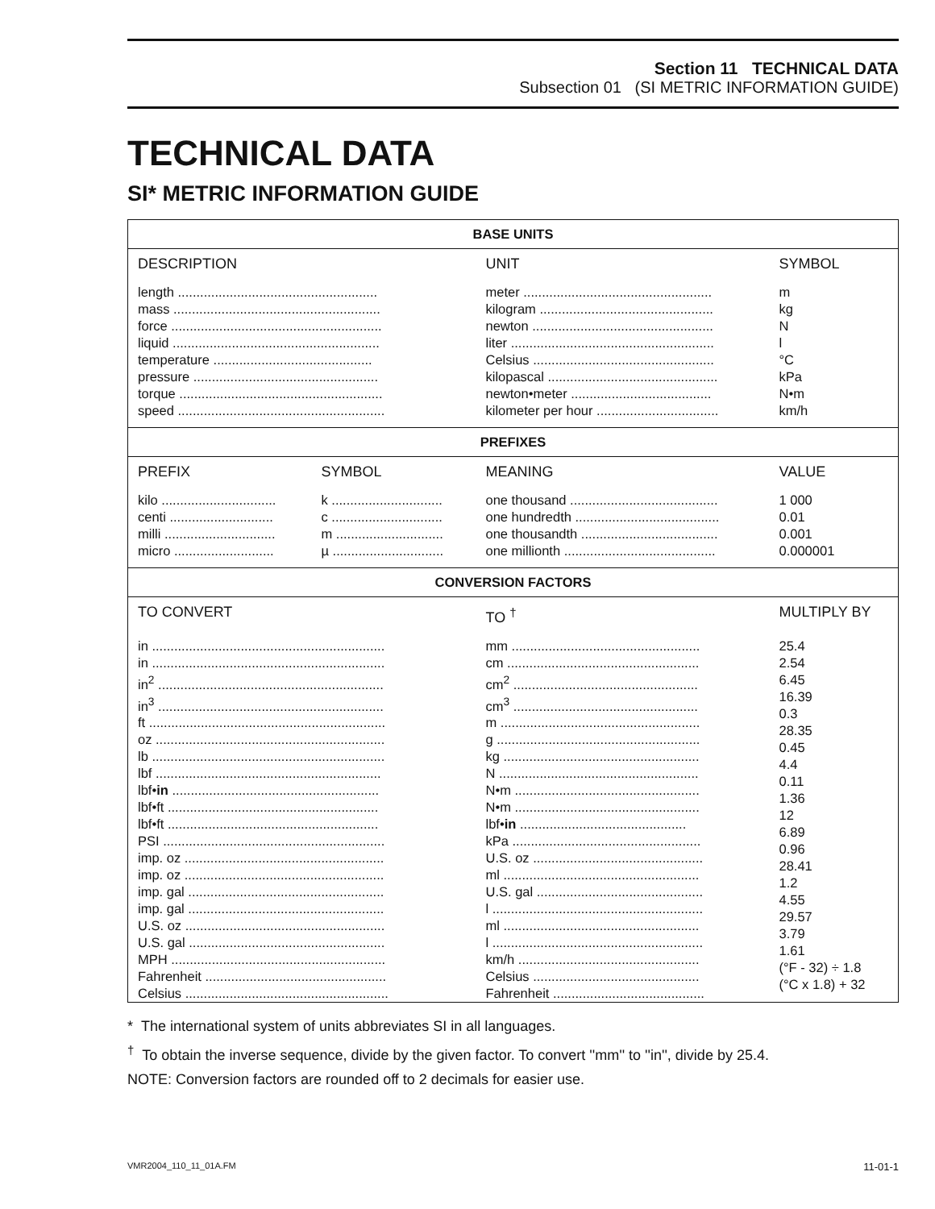Section 11 TECHNICAL DATA
Subsection 01 (SI METRIC INFORMATION GUIDE)
TECHNICAL DATA
SI* METRIC INFORMATION GUIDE
| BASE UNITS | | | |
| --- | --- | --- | --- |
| DESCRIPTION | | UNIT | SYMBOL |
| length ...................................................... mass ........................................................ force ......................................................... liquid ........................................................ temperature ........................................... pressure .................................................. torque ....................................................... speed ........................................................ | | meter ................................................... kilogram ............................................... newton ................................................. liter ....................................................... Celsius ................................................. kilopascal .............................................. newton•meter ...................................... kilometer per hour ................................. | m kg N l °C kPa N•m km/h |
| PREFIXES | | | |
| PREFIX | SYMBOL | MEANING | VALUE |
| kilo ............................... centi ............................ milli .............................. micro ........................... | k .............................. c .............................. m ............................. µ .............................. | one thousand ........................................ one hundredth ....................................... one thousandth ..................................... one millionth ......................................... | 1 000 0.01 0.001 0.000001 |
| CONVERSION FACTORS | | | |
| TO CONVERT | | TO <sup>†</sup> | MULTIPLY BY |
| in ............................................................... in ............................................................... in<sup>2</sup> ............................................................. in<sup>3</sup> ............................................................. ft ................................................................ oz .............................................................. lb ............................................................... lbf ............................................................. lbf• in ........................................................ lbf•ft ......................................................... lbf•ft ......................................................... PSI ............................................................ imp. oz ...................................................... imp. oz ...................................................... imp. gal ..................................................... imp. gal ..................................................... U.S. oz ...................................................... U.S. gal ..................................................... MPH .......................................................... Fahrenheit ................................................. Celsius ....................................................... | | mm ................................................... cm .................................................... cm<sup>2</sup> .................................................. cm<sup>3</sup> .................................................. m ...................................................... g ....................................................... kg ..................................................... N ...................................................... N•m .................................................. N•m .................................................. lbf• in ............................................. kPa ................................................... U.S. oz .............................................. ml ..................................................... U.S. gal ............................................. l ......................................................... ml ..................................................... l ......................................................... km/h ................................................. Celsius ............................................. Fahrenheit ......................................... | 25.4 2.54 6.45 16.39 0.3 28.35 0.45 4.4 0.11 1.36 12 6.89 0.96 28.41 1.2 4.55 29.57 3.79 1.61 (°F - 32) ÷ 1.8 (°C x 1.8) + 32 |
* The international system of units abbreviates SI in all languages.
<sup>†</sup> To obtain the inverse sequence, divide by the given factor. To convert ''mm'' to ''in'', divide by 25.4.
NOTE: Conversion factors are rounded off to 2 decimals for easier use.
VMR2004_110_11_01A.FM 11-01-1